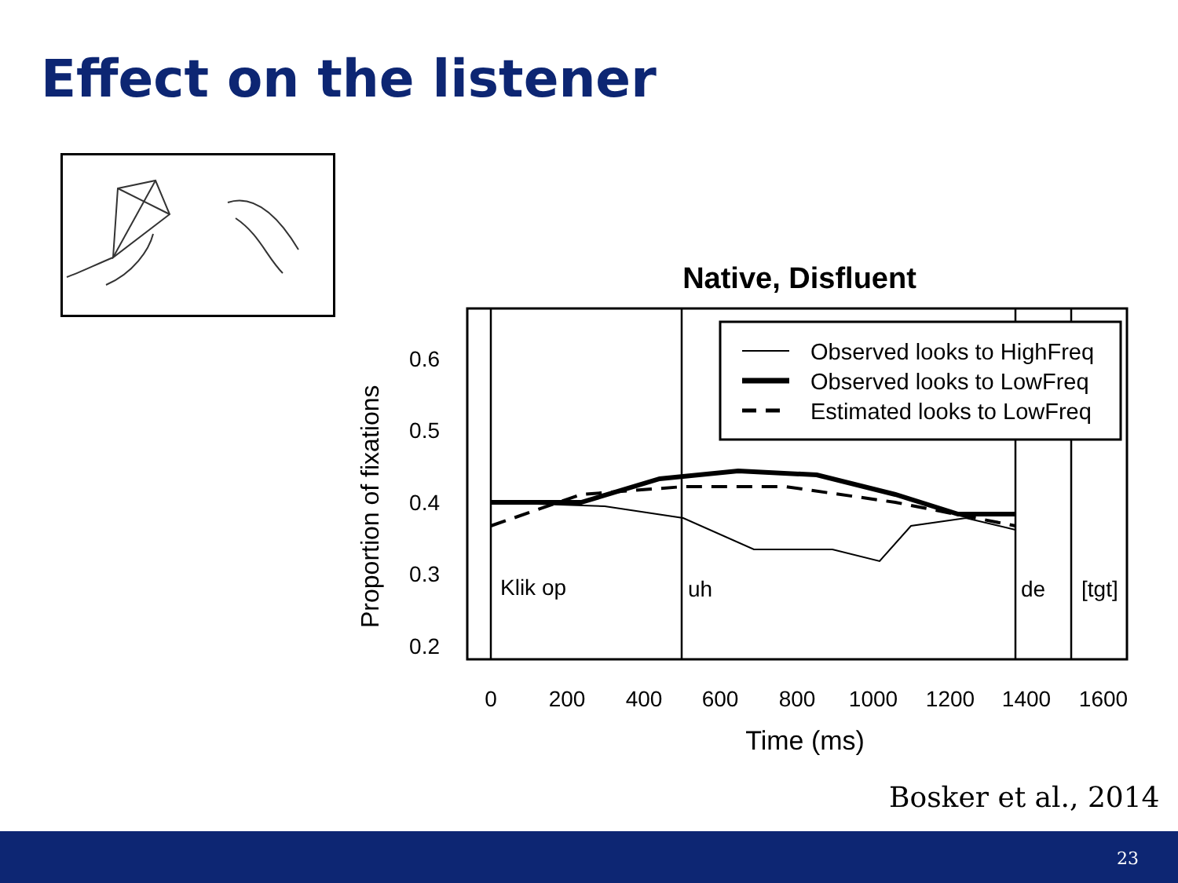Effect on the listener
Native, Disfluent
0.6
0.5
0.4
0.3
0.2
Proportion of fixations
0
200
400
600
800
1000
1200
1400
1600
Time (ms)
Klik op
uh
de
[tgt]
Observed looks to HighFreq
Observed looks to LowFreq
Estimated looks to LowFreq
Bosker et al., 2014
23